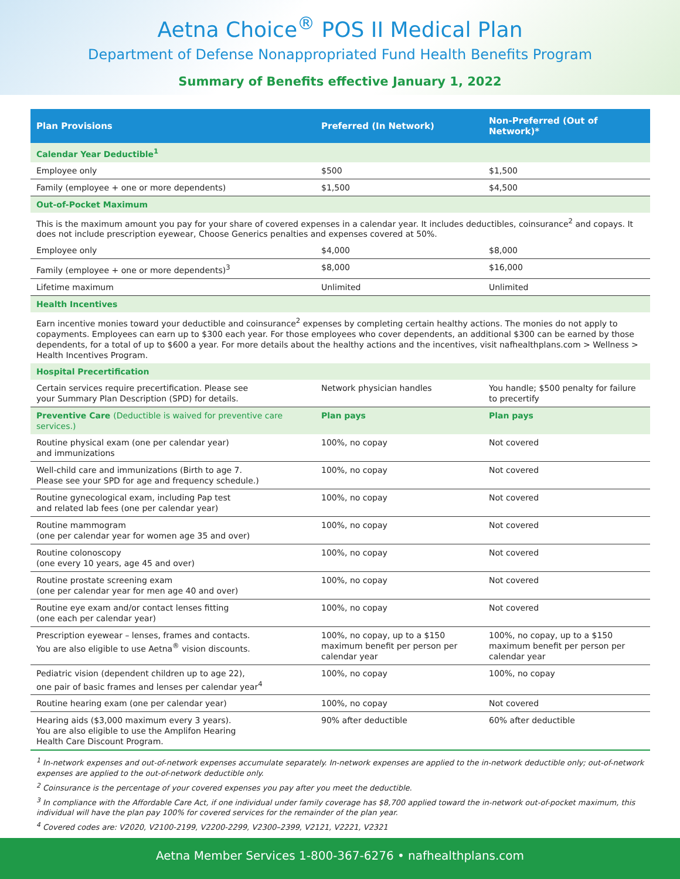Aetna Choice<sup>®</sup> POS II Medical Plan
Department of Defense Nonappropriated Fund Health Benefits Program
Summary of Benefits effective January 1, 2022
| Plan Provisions | Preferred (In Network) | Non-Preferred (Out of Network)* |
| --- | --- | --- |
| Calendar Year Deductible<sup>1</sup> | | |
| Employee only | $500 | $1,500 |
| Family (employee + one or more dependents) | $1,500 | $4,500 |
| Out-of-Pocket Maximum | | |
| This is the maximum amount you pay for your share of covered expenses in a calendar year. It includes deductibles, coinsurance<sup>2</sup> and copays. It does not include prescription eyewear, Choose Generics penalties and expenses covered at 50%. | | |
| Employee only | $4,000 | $8,000 |
| Family (employee + one or more dependents)<sup>3</sup> | $8,000 | $16,000 |
| Lifetime maximum | Unlimited | Unlimited |
| Health Incentives | | |
| Earn incentive monies toward your deductible and coinsurance<sup>2</sup> expenses by completing certain healthy actions. The monies do not apply to copayments. Employees can earn up to $300 each year. For those employees who cover dependents, an additional $300 can be earned by those dependents, for a total of up to $600 a year. For more details about the healthy actions and the incentives, visit nafhealthplans.com > Wellness > Health Incentives Program. | | |
| Hospital Precertification | | |
| Certain services require precertification. Please see your Summary Plan Description (SPD) for details. | Network physician handles | You handle; $500 penalty for failure to precertify |
| Preventive Care (Deductible is waived for preventive care services.) | Plan pays | Plan pays |
| Routine physical exam (one per calendar year) and immunizations | 100%, no copay | Not covered |
| Well-child care and immunizations (Birth to age 7. Please see your SPD for age and frequency schedule.) | 100%, no copay | Not covered |
| Routine gynecological exam, including Pap test and related lab fees (one per calendar year) | 100%, no copay | Not covered |
| Routine mammogram (one per calendar year for women age 35 and over) | 100%, no copay | Not covered |
| Routine colonoscopy (one every 10 years, age 45 and over) | 100%, no copay | Not covered |
| Routine prostate screening exam (one per calendar year for men age 40 and over) | 100%, no copay | Not covered |
| Routine eye exam and/or contact lenses fitting (one each per calendar year) | 100%, no copay | Not covered |
| Prescription eyewear – lenses, frames and contacts. You are also eligible to use Aetna<sup>®</sup> vision discounts. | 100%, no copay, up to a $150 maximum benefit per person per calendar year | 100%, no copay, up to a $150 maximum benefit per person per calendar year |
| Pediatric vision (dependent children up to age 22), one pair of basic frames and lenses per calendar year<sup>4</sup> | 100%, no copay | 100%, no copay |
| Routine hearing exam (one per calendar year) | 100%, no copay | Not covered |
| Hearing aids ($3,000 maximum every 3 years). You are also eligible to use the Amplifon Hearing Health Care Discount Program. | 90% after deductible | 60% after deductible |
<sup>1</sup> In-network expenses and out-of-network expenses accumulate separately. In-network expenses are applied to the in-network deductible only; out-of-network expenses are applied to the out-of-network deductible only.
<sup>2</sup> Coinsurance is the percentage of your covered expenses you pay after you meet the deductible.
<sup>3</sup> In compliance with the Affordable Care Act, if one individual under family coverage has $8,700 applied toward the in-network out-of-pocket maximum, this individual will have the plan pay 100% for covered services for the remainder of the plan year.
<sup>4</sup> Covered codes are: V2020, V2100-2199, V2200-2299, V2300–2399, V2121, V2221, V2321
Aetna Member Services 1-800-367-6276 • nafhealthplans.com